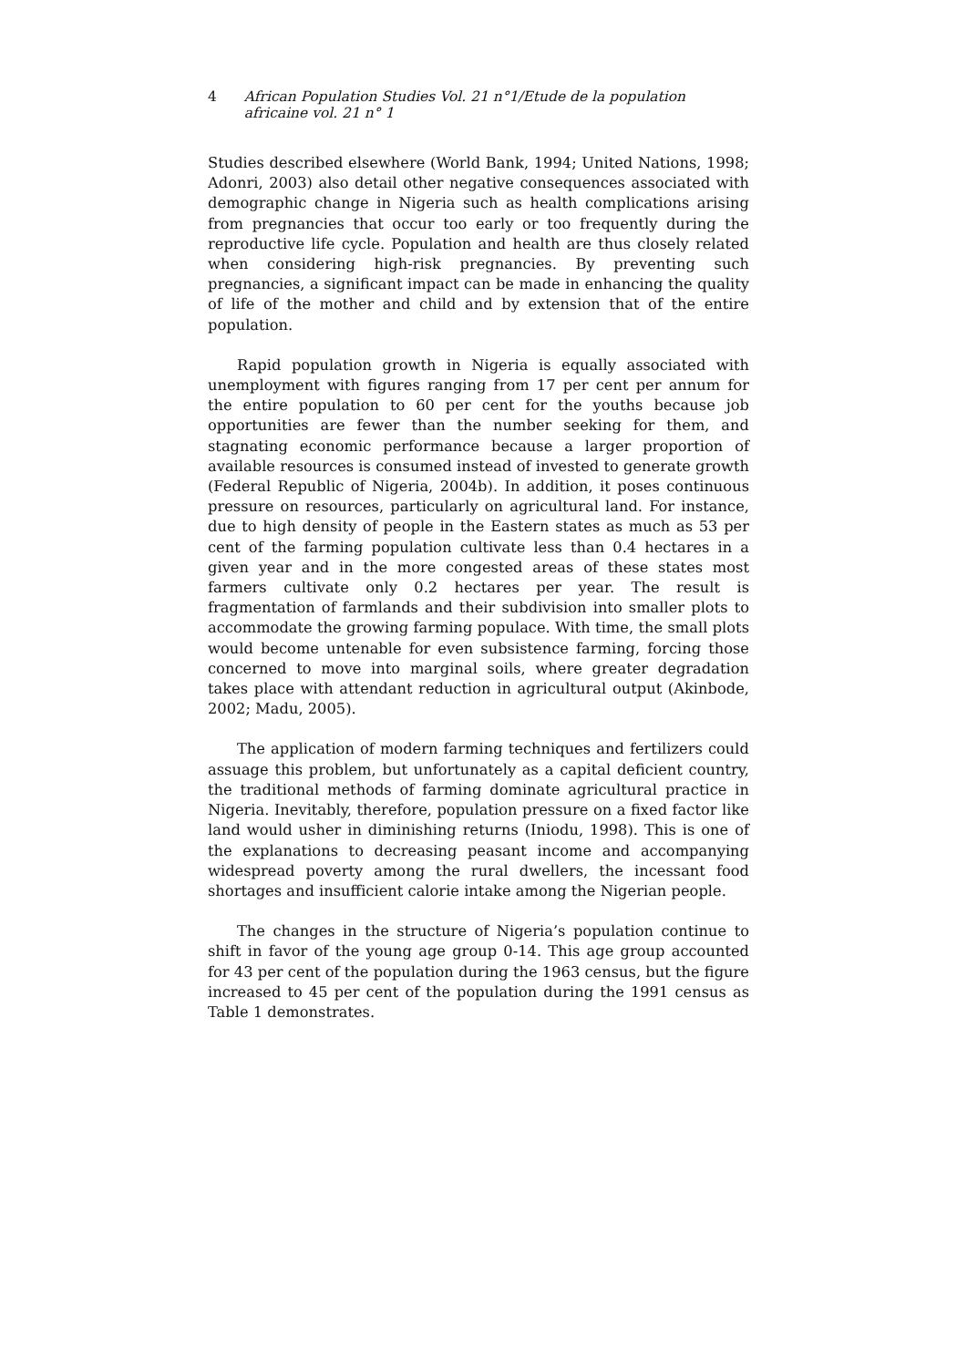4 African Population Studies Vol. 21 n°1/Etude de la population africaine vol. 21 n° 1
Studies described elsewhere (World Bank, 1994; United Nations, 1998; Adonri, 2003) also detail other negative consequences associated with demographic change in Nigeria such as health complications arising from pregnancies that occur too early or too frequently during the reproductive life cycle. Population and health are thus closely related when considering high-risk pregnancies. By preventing such pregnancies, a significant impact can be made in enhancing the quality of life of the mother and child and by extension that of the entire population.
Rapid population growth in Nigeria is equally associated with unemployment with figures ranging from 17 per cent per annum for the entire population to 60 per cent for the youths because job opportunities are fewer than the number seeking for them, and stagnating economic performance because a larger proportion of available resources is consumed instead of invested to generate growth (Federal Republic of Nigeria, 2004b). In addition, it poses continuous pressure on resources, particularly on agricultural land. For instance, due to high density of people in the Eastern states as much as 53 per cent of the farming population cultivate less than 0.4 hectares in a given year and in the more congested areas of these states most farmers cultivate only 0.2 hectares per year. The result is fragmentation of farmlands and their subdivision into smaller plots to accommodate the growing farming populace. With time, the small plots would become untenable for even subsistence farming, forcing those concerned to move into marginal soils, where greater degradation takes place with attendant reduction in agricultural output (Akinbode, 2002; Madu, 2005).
The application of modern farming techniques and fertilizers could assuage this problem, but unfortunately as a capital deficient country, the traditional methods of farming dominate agricultural practice in Nigeria. Inevitably, therefore, population pressure on a fixed factor like land would usher in diminishing returns (Iniodu, 1998). This is one of the explanations to decreasing peasant income and accompanying widespread poverty among the rural dwellers, the incessant food shortages and insufficient calorie intake among the Nigerian people.
The changes in the structure of Nigeria’s population continue to shift in favor of the young age group 0-14. This age group accounted for 43 per cent of the population during the 1963 census, but the figure increased to 45 per cent of the population during the 1991 census as Table 1 demonstrates.